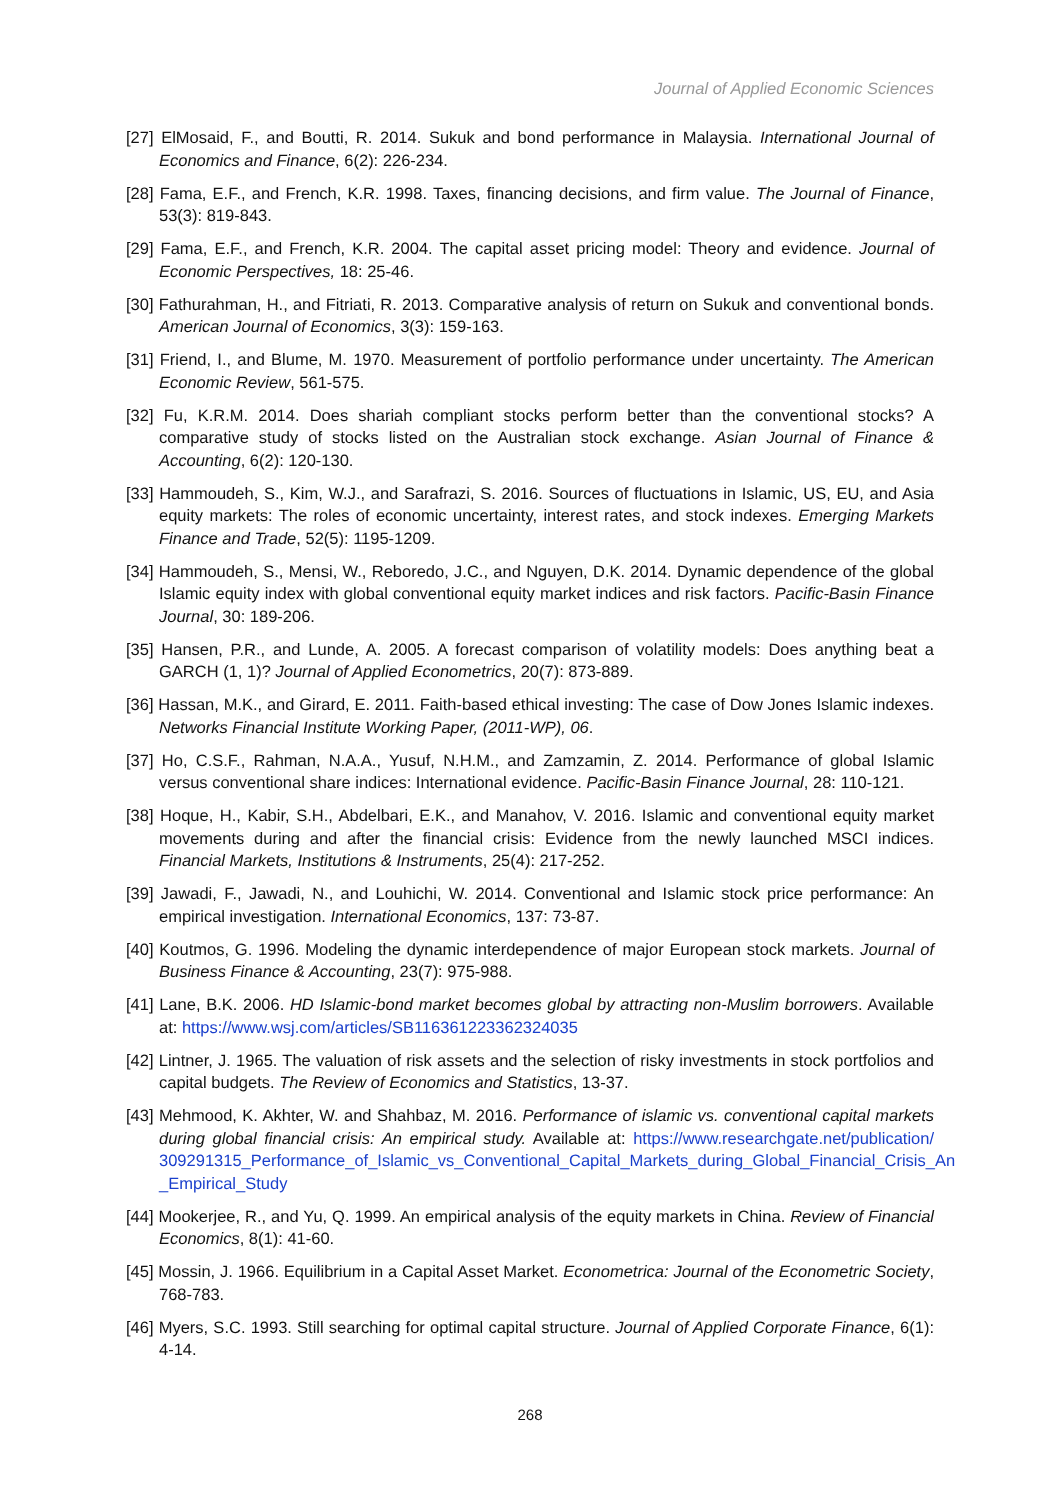Journal of Applied Economic Sciences
[27] ElMosaid, F., and Boutti, R. 2014. Sukuk and bond performance in Malaysia. International Journal of Economics and Finance, 6(2): 226-234.
[28] Fama, E.F., and French, K.R. 1998. Taxes, financing decisions, and firm value. The Journal of Finance, 53(3): 819-843.
[29] Fama, E.F., and French, K.R. 2004. The capital asset pricing model: Theory and evidence. Journal of Economic Perspectives, 18: 25-46.
[30] Fathurahman, H., and Fitriati, R. 2013. Comparative analysis of return on Sukuk and conventional bonds. American Journal of Economics, 3(3): 159-163.
[31] Friend, I., and Blume, M. 1970. Measurement of portfolio performance under uncertainty. The American Economic Review, 561-575.
[32] Fu, K.R.M. 2014. Does shariah compliant stocks perform better than the conventional stocks? A comparative study of stocks listed on the Australian stock exchange. Asian Journal of Finance & Accounting, 6(2): 120-130.
[33] Hammoudeh, S., Kim, W.J., and Sarafrazi, S. 2016. Sources of fluctuations in Islamic, US, EU, and Asia equity markets: The roles of economic uncertainty, interest rates, and stock indexes. Emerging Markets Finance and Trade, 52(5): 1195-1209.
[34] Hammoudeh, S., Mensi, W., Reboredo, J.C., and Nguyen, D.K. 2014. Dynamic dependence of the global Islamic equity index with global conventional equity market indices and risk factors. Pacific-Basin Finance Journal, 30: 189-206.
[35] Hansen, P.R., and Lunde, A. 2005. A forecast comparison of volatility models: Does anything beat a GARCH (1, 1)? Journal of Applied Econometrics, 20(7): 873-889.
[36] Hassan, M.K., and Girard, E. 2011. Faith-based ethical investing: The case of Dow Jones Islamic indexes. Networks Financial Institute Working Paper, (2011-WP), 06.
[37] Ho, C.S.F., Rahman, N.A.A., Yusuf, N.H.M., and Zamzamin, Z. 2014. Performance of global Islamic versus conventional share indices: International evidence. Pacific-Basin Finance Journal, 28: 110-121.
[38] Hoque, H., Kabir, S.H., Abdelbari, E.K., and Manahov, V. 2016. Islamic and conventional equity market movements during and after the financial crisis: Evidence from the newly launched MSCI indices. Financial Markets, Institutions & Instruments, 25(4): 217-252.
[39] Jawadi, F., Jawadi, N., and Louhichi, W. 2014. Conventional and Islamic stock price performance: An empirical investigation. International Economics, 137: 73-87.
[40] Koutmos, G. 1996. Modeling the dynamic interdependence of major European stock markets. Journal of Business Finance & Accounting, 23(7): 975-988.
[41] Lane, B.K. 2006. HD Islamic-bond market becomes global by attracting non-Muslim borrowers. Available at: https://www.wsj.com/articles/SB116361223362324035
[42] Lintner, J. 1965. The valuation of risk assets and the selection of risky investments in stock portfolios and capital budgets. The Review of Economics and Statistics, 13-37.
[43] Mehmood, K. Akhter, W. and Shahbaz, M. 2016. Performance of islamic vs. conventional capital markets during global financial crisis: An empirical study. Available at: https://www.researchgate.net/publication/ 309291315_Performance_of_Islamic_vs_Conventional_Capital_Markets_during_Global_Financial_Crisis_An _Empirical_Study
[44] Mookerjee, R., and Yu, Q. 1999. An empirical analysis of the equity markets in China. Review of Financial Economics, 8(1): 41-60.
[45] Mossin, J. 1966. Equilibrium in a Capital Asset Market. Econometrica: Journal of the Econometric Society, 768-783.
[46] Myers, S.C. 1993. Still searching for optimal capital structure. Journal of Applied Corporate Finance, 6(1): 4-14.
268